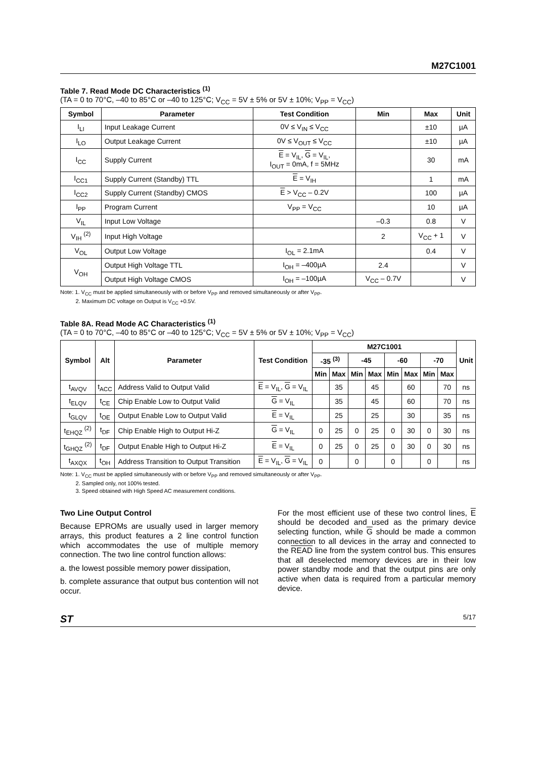M27C1001
Table 7. Read Mode DC Characteristics <sup>(1)</sup>
(TA = 0 to 70°C, –40 to 85°C or –40 to 125°C; V<sub>CC</sub> = 5V ± 5% or 5V ± 10%; V<sub>PP</sub> = V<sub>CC</sub>)
| Symbol | Parameter | Test Condition | Min | Max | Unit |
| --- | --- | --- | --- | --- | --- |
| I<sub>LI</sub> | Input Leakage Current | 0V ≤ V<sub>IN</sub> ≤ V<sub>CC</sub> | | ±10 | µA |
| I<sub>LO</sub> | Output Leakage Current | 0V ≤ V<sub>OUT</sub> ≤ V<sub>CC</sub> | | ±10 | µA |
| I<sub>CC</sub> | Supply Current | E = V<sub>IL</sub>, G = V<sub>IL</sub>, I<sub>OUT</sub> = 0mA, f = 5MHz | | 30 | mA |
| I<sub>CC1</sub> | Supply Current (Standby) TTL | E = V<sub>IH</sub> | | 1 | mA |
| I<sub>CC2</sub> | Supply Current (Standby) CMOS | E > V<sub>CC</sub> – 0.2V | | 100 | µA |
| I<sub>PP</sub> | Program Current | V<sub>PP</sub> = V<sub>CC</sub> | | 10 | µA |
| V<sub>IL</sub> | Input Low Voltage | | –0.3 | 0.8 | V |
| V<sub>IH</sub> <sup>(2)</sup> | Input High Voltage | | 2 | V<sub>CC</sub> + 1 | V |
| V<sub>OL</sub> | Output Low Voltage | I<sub>OL</sub> = 2.1mA | | 0.4 | V |
| V<sub>OH</sub> | Output High Voltage TTL | I<sub>OH</sub> = –400µA | 2.4 | | V |
| | Output High Voltage CMOS | I<sub>OH</sub> = –100µA | V<sub>CC</sub> – 0.7V | | V |
Note: 1. V<sub>CC</sub> must be applied simultaneously with or before V<sub>PP</sub> and removed simultaneously or after V<sub>PP</sub>.
2. Maximum DC voltage on Output is V<sub>CC</sub> +0.5V.
Table 8A. Read Mode AC Characteristics <sup>(1)</sup>
(TA = 0 to 70°C, –40 to 85°C or –40 to 125°C; V<sub>CC</sub> = 5V ± 5% or 5V ± 10%; V<sub>PP</sub> = V<sub>CC</sub>)
| Symbol | Alt | Parameter | Test Condition | M27C1001 | | | | | | | | Unit |
| --- | --- | --- | --- | --- | --- | --- | --- | --- | --- | --- | --- | --- |
| | | | | -35 <sup>(3)</sup> | | -45 | | -60 | | -70 | | |
| | | | | Min | Max | Min | Max | Min | Max | Min | Max | |
| t<sub>AVQV</sub> | t<sub>ACC</sub> | Address Valid to Output Valid | E = V<sub>IL</sub>, G = V<sub>IL</sub> | | 35 | | 45 | | 60 | | 70 | ns |
| t<sub>ELQV</sub> | t<sub>CE</sub> | Chip Enable Low to Output Valid | G = V<sub>IL</sub> | | 35 | | 45 | | 60 | | 70 | ns |
| t<sub>GLQV</sub> | t<sub>OE</sub> | Output Enable Low to Output Valid | E = V<sub>IL</sub> | | 25 | | 25 | | 30 | | 35 | ns |
| t<sub>EHQZ</sub> <sup>(2)</sup> | t<sub>DF</sub> | Chip Enable High to Output Hi-Z | G = V<sub>IL</sub> | 0 | 25 | 0 | 25 | 0 | 30 | 0 | 30 | ns |
| t<sub>GHQZ</sub> <sup>(2)</sup> | t<sub>DF</sub> | Output Enable High to Output Hi-Z | E = V<sub>IL</sub> | 0 | 25 | 0 | 25 | 0 | 30 | 0 | 30 | ns |
| t<sub>AXQX</sub> | t<sub>OH</sub> | Address Transition to Output Transition | E = V<sub>IL</sub>, G = V<sub>IL</sub> | 0 | | 0 | | 0 | | 0 | | ns |
Note: 1. V<sub>CC</sub> must be applied simultaneously with or before V<sub>PP</sub> and removed simultaneously or after V<sub>PP</sub>.
2. Sampled only, not 100% tested.
3. Speed obtained with High Speed AC measurement conditions.
Two Line Output Control
Because EPROMs are usually used in larger memory arrays, this product features a 2 line control function which accommodates the use of multiple memory connection. The two line control function allows:
a. the lowest possible memory power dissipation,
b. complete assurance that output bus contention will not occur.
For the most efficient use of these two control lines, E should be decoded and used as the primary device selecting function, while G should be made a common connection to all devices in the array and connected to the READ line from the system control bus. This ensures that all deselected memory devices are in their low power standby mode and that the output pins are only active when data is required from a particular memory device.
ST 5/17